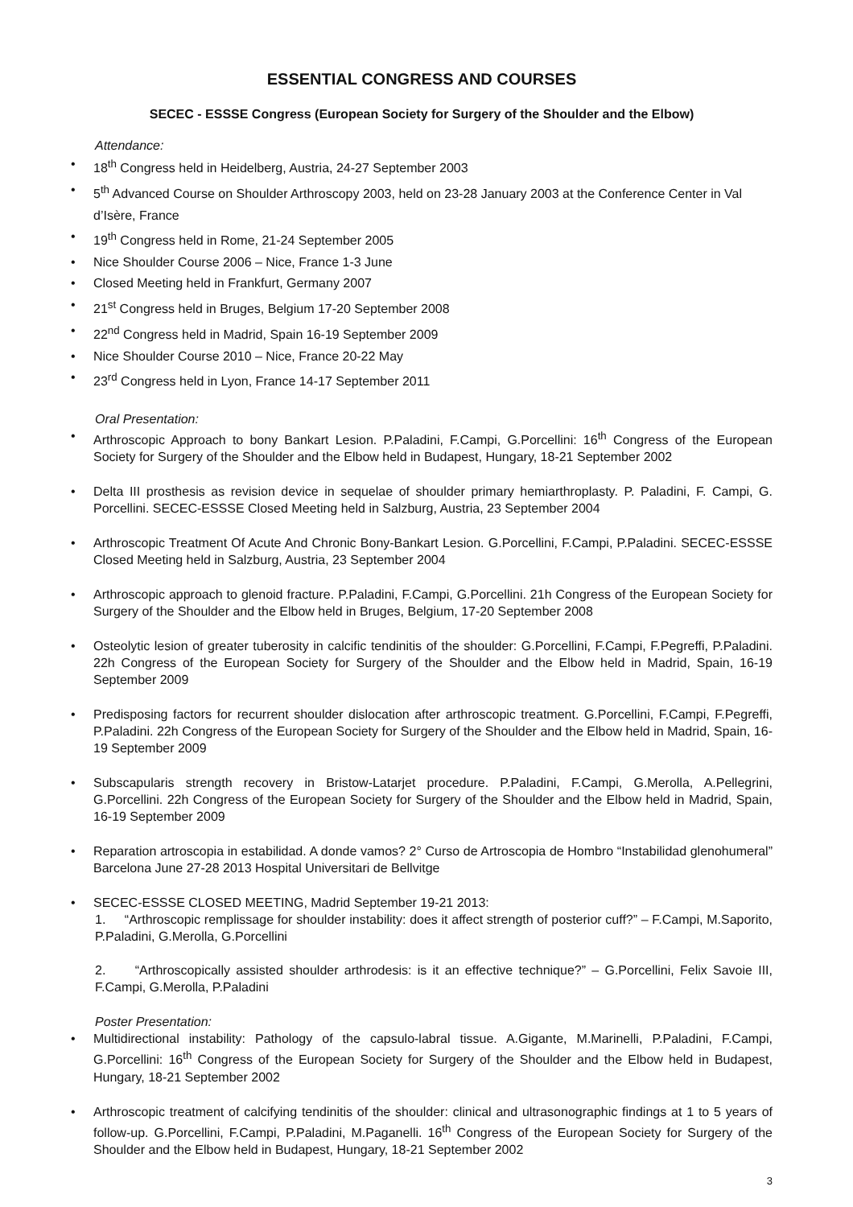ESSENTIAL CONGRESS AND COURSES
SECEC - ESSSE Congress (European Society for Surgery of the Shoulder and the Elbow)
Attendance:
• 18<sup>th</sup> Congress held in Heidelberg, Austria, 24-27 September 2003
• 5<sup>th</sup> Advanced Course on Shoulder Arthroscopy 2003, held on 23-28 January 2003 at the Conference Center in Val d’Isère, France
• 19<sup>th</sup> Congress held in Rome, 21-24 September 2005
• Nice Shoulder Course 2006 – Nice, France 1-3 June
• Closed Meeting held in Frankfurt, Germany 2007
• 21<sup>st</sup> Congress held in Bruges, Belgium 17-20 September 2008
• 22<sup>nd</sup> Congress held in Madrid, Spain 16-19 September 2009
• Nice Shoulder Course 2010 – Nice, France 20-22 May
• 23<sup>rd</sup> Congress held in Lyon, France 14-17 September 2011
Oral Presentation:
• Arthroscopic Approach to bony Bankart Lesion. P.Paladini, F.Campi, G.Porcellini: 16<sup>th</sup> Congress of the European Society for Surgery of the Shoulder and the Elbow held in Budapest, Hungary, 18-21 September 2002
• Delta III prosthesis as revision device in sequelae of shoulder primary hemiarthroplasty. P. Paladini, F. Campi, G. Porcellini. SECEC-ESSSE Closed Meeting held in Salzburg, Austria, 23 September 2004
• Arthroscopic Treatment Of Acute And Chronic Bony-Bankart Lesion. G.Porcellini, F.Campi, P.Paladini. SECEC-ESSSE Closed Meeting held in Salzburg, Austria, 23 September 2004
• Arthroscopic approach to glenoid fracture. P.Paladini, F.Campi, G.Porcellini. 21h Congress of the European Society for Surgery of the Shoulder and the Elbow held in Bruges, Belgium, 17-20 September 2008
• Osteolytic lesion of greater tuberosity in calcific tendinitis of the shoulder: G.Porcellini, F.Campi, F.Pegreffi, P.Paladini. 22h Congress of the European Society for Surgery of the Shoulder and the Elbow held in Madrid, Spain, 16-19 September 2009
• Predisposing factors for recurrent shoulder dislocation after arthroscopic treatment. G.Porcellini, F.Campi, F.Pegreffi, P.Paladini. 22h Congress of the European Society for Surgery of the Shoulder and the Elbow held in Madrid, Spain, 16-19 September 2009
• Subscapularis strength recovery in Bristow-Latarjet procedure. P.Paladini, F.Campi, G.Merolla, A.Pellegrini, G.Porcellini. 22h Congress of the European Society for Surgery of the Shoulder and the Elbow held in Madrid, Spain, 16-19 September 2009
• Reparation artroscopia in estabilidad. A donde vamos? 2° Curso de Artroscopia de Hombro “Instabilidad glenohumeral” Barcelona June 27-28 2013 Hospital Universitari de Bellvitge
• SECEC-ESSSE CLOSED MEETING, Madrid September 19-21 2013:
1. “Arthroscopic remplissage for shoulder instability: does it affect strength of posterior cuff?” – F.Campi, M.Saporito, P.Paladini, G.Merolla, G.Porcellini
2. “Arthroscopically assisted shoulder arthrodesis: is it an effective technique?” – G.Porcellini, Felix Savoie III, F.Campi, G.Merolla, P.Paladini
Poster Presentation:
• Multidirectional instability: Pathology of the capsulo-labral tissue. A.Gigante, M.Marinelli, P.Paladini, F.Campi, G.Porcellini: 16<sup>th</sup> Congress of the European Society for Surgery of the Shoulder and the Elbow held in Budapest, Hungary, 18-21 September 2002
• Arthroscopic treatment of calcifying tendinitis of the shoulder: clinical and ultrasonographic findings at 1 to 5 years of follow-up. G.Porcellini, F.Campi, P.Paladini, M.Paganelli. 16<sup>th</sup> Congress of the European Society for Surgery of the Shoulder and the Elbow held in Budapest, Hungary, 18-21 September 2002
3